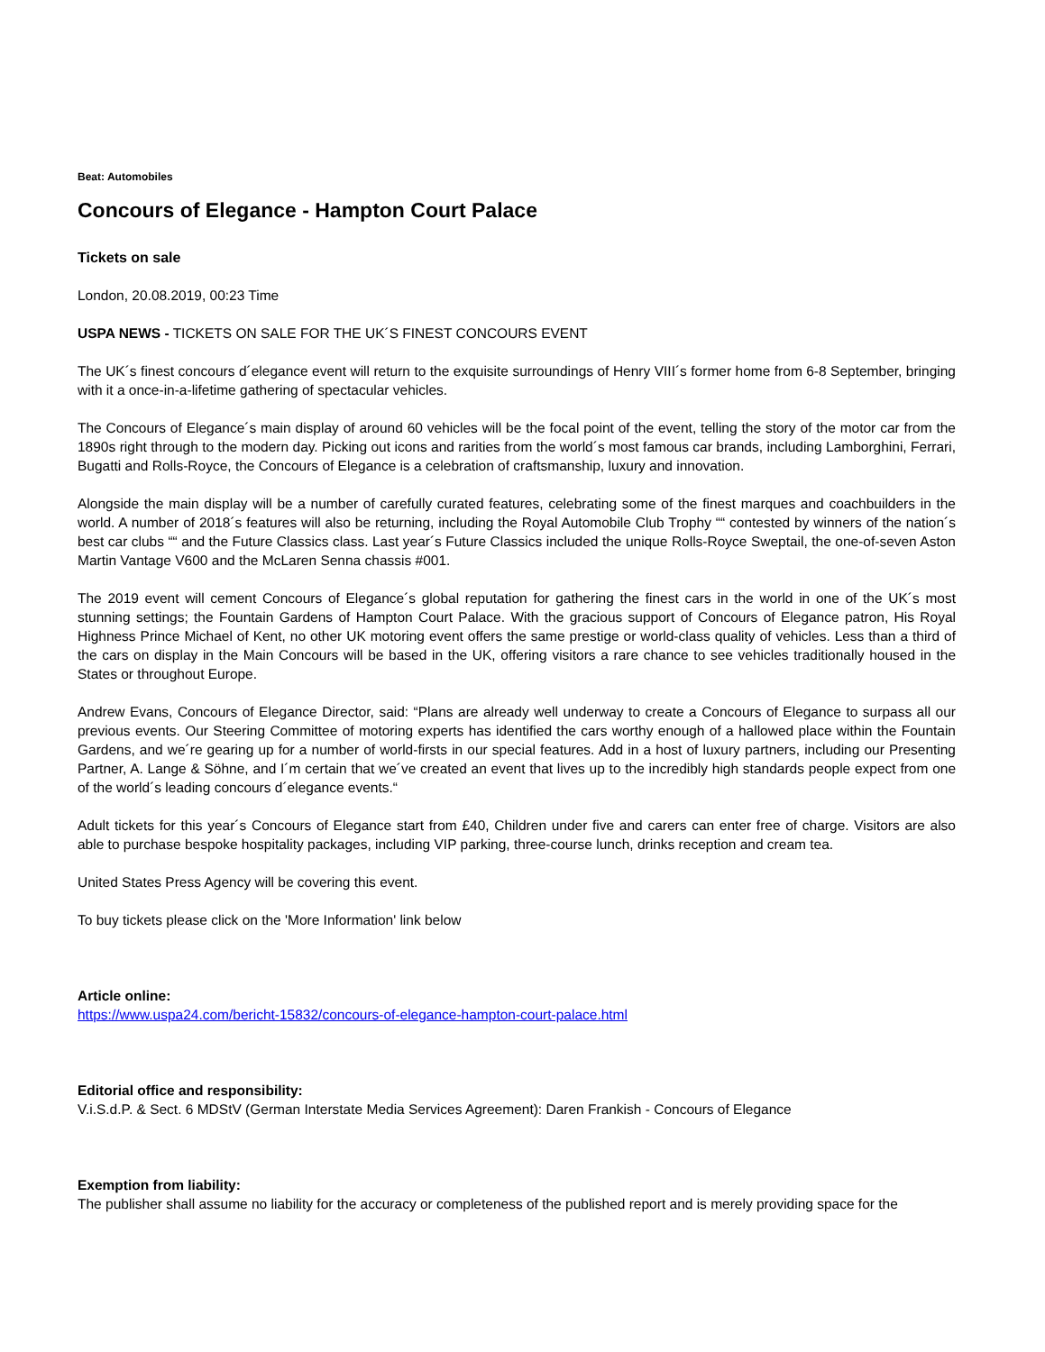Beat: Automobiles
Concours of Elegance - Hampton Court Palace
Tickets on sale
London, 20.08.2019, 00:23 Time
USPA NEWS - TICKETS ON SALE FOR THE UK´S FINEST CONCOURS EVENT
The UK´s finest concours d´elegance event will return to the exquisite surroundings of Henry VIII´s former home from 6-8 September, bringing with it a once-in-a-lifetime gathering of spectacular vehicles.
The Concours of Elegance´s main display of around 60 vehicles will be the focal point of the event, telling the story of the motor car from the 1890s right through to the modern day. Picking out icons and rarities from the world´s most famous car brands, including Lamborghini, Ferrari, Bugatti and Rolls-Royce, the Concours of Elegance is a celebration of craftsmanship, luxury and innovation.
Alongside the main display will be a number of carefully curated features, celebrating some of the finest marques and coachbuilders in the world. A number of 2018´s features will also be returning, including the Royal Automobile Club Trophy ““ contested by winners of the nation´s best car clubs ““ and the Future Classics class. Last year´s Future Classics included the unique Rolls-Royce Sweptail, the one-of-seven Aston Martin Vantage V600 and the McLaren Senna chassis #001.
The 2019 event will cement Concours of Elegance´s global reputation for gathering the finest cars in the world in one of the UK´s most stunning settings; the Fountain Gardens of Hampton Court Palace. With the gracious support of Concours of Elegance patron, His Royal Highness Prince Michael of Kent, no other UK motoring event offers the same prestige or world-class quality of vehicles. Less than a third of the cars on display in the Main Concours will be based in the UK, offering visitors a rare chance to see vehicles traditionally housed in the States or throughout Europe.
Andrew Evans, Concours of Elegance Director, said: “Plans are already well underway to create a Concours of Elegance to surpass all our previous events. Our Steering Committee of motoring experts has identified the cars worthy enough of a hallowed place within the Fountain Gardens, and we´re gearing up for a number of world-firsts in our special features. Add in a host of luxury partners, including our Presenting Partner, A. Lange & Söhne, and I´m certain that we´ve created an event that lives up to the incredibly high standards people expect from one of the world´s leading concours d´elegance events.“
Adult tickets for this year´s Concours of Elegance start from £40, Children under five and carers can enter free of charge. Visitors are also able to purchase bespoke hospitality packages, including VIP parking, three-course lunch, drinks reception and cream tea.
United States Press Agency will be covering this event.
To buy tickets please click on the 'More Information' link below
Article online:
https://www.uspa24.com/bericht-15832/concours-of-elegance-hampton-court-palace.html
Editorial office and responsibility:
V.i.S.d.P. & Sect. 6 MDStV (German Interstate Media Services Agreement): Daren Frankish - Concours of Elegance
Exemption from liability:
The publisher shall assume no liability for the accuracy or completeness of the published report and is merely providing space for the